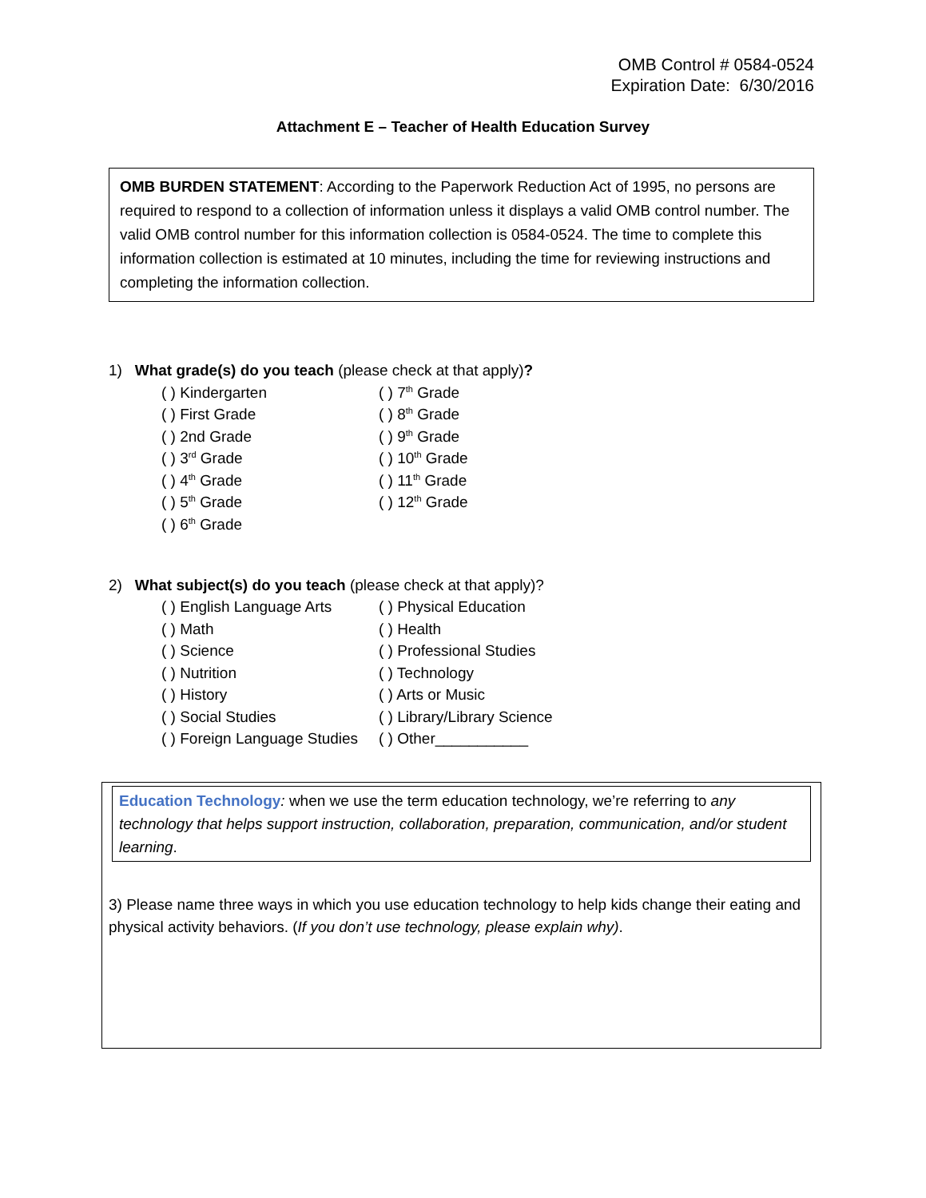OMB Control # 0584-0524
Expiration Date: 6/30/2016
Attachment E – Teacher of Health Education Survey
OMB BURDEN STATEMENT: According to the Paperwork Reduction Act of 1995, no persons are required to respond to a collection of information unless it displays a valid OMB control number. The valid OMB control number for this information collection is 0584-0524. The time to complete this information collection is estimated at 10 minutes, including the time for reviewing instructions and completing the information collection.
1) What grade(s) do you teach (please check at that apply)?
| ( ) Kindergarten | ( ) 7<sup>th</sup> Grade |
| ( ) First Grade | ( ) 8<sup>th</sup> Grade |
| ( ) 2nd Grade | ( ) 9<sup>th</sup> Grade |
| ( ) 3<sup>rd</sup> Grade | ( ) 10<sup>th</sup> Grade |
| ( ) 4<sup>th</sup> Grade | ( ) 11<sup>th</sup> Grade |
| ( ) 5<sup>th</sup> Grade | ( ) 12<sup>th</sup> Grade |
| ( ) 6<sup>th</sup> Grade | |
2) What subject(s) do you teach (please check at that apply)?
| ( ) English Language Arts | ( ) Physical Education |
| ( ) Math | ( ) Health |
| ( ) Science | ( ) Professional Studies |
| ( ) Nutrition | ( ) Technology |
| ( ) History | ( ) Arts or Music |
| ( ) Social Studies | ( ) Library/Library Science |
| ( ) Foreign Language Studies | ( ) Other___________ |
Education Technology: when we use the term education technology, we’re referring to any technology that helps support instruction, collaboration, preparation, communication, and/or student learning.
3) Please name three ways in which you use education technology to help kids change their eating and physical activity behaviors. (If you don’t use technology, please explain why).